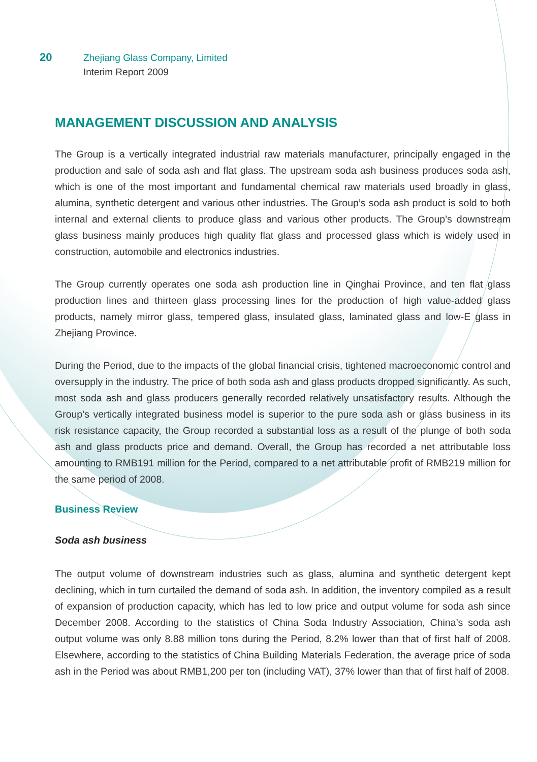20
Zhejiang Glass Company, Limited
Interim Report 2009
MANAGEMENT DISCUSSION AND ANALYSIS
The Group is a vertically integrated industrial raw materials manufacturer, principally engaged in the production and sale of soda ash and flat glass. The upstream soda ash business produces soda ash, which is one of the most important and fundamental chemical raw materials used broadly in glass, alumina, synthetic detergent and various other industries. The Group’s soda ash product is sold to both internal and external clients to produce glass and various other products. The Group’s downstream glass business mainly produces high quality flat glass and processed glass which is widely used in construction, automobile and electronics industries.
The Group currently operates one soda ash production line in Qinghai Province, and ten flat glass production lines and thirteen glass processing lines for the production of high value-added glass products, namely mirror glass, tempered glass, insulated glass, laminated glass and low-E glass in Zhejiang Province.
During the Period, due to the impacts of the global financial crisis, tightened macroeconomic control and oversupply in the industry. The price of both soda ash and glass products dropped significantly. As such, most soda ash and glass producers generally recorded relatively unsatisfactory results. Although the Group’s vertically integrated business model is superior to the pure soda ash or glass business in its risk resistance capacity, the Group recorded a substantial loss as a result of the plunge of both soda ash and glass products price and demand. Overall, the Group has recorded a net attributable loss amounting to RMB191 million for the Period, compared to a net attributable profit of RMB219 million for the same period of 2008.
Business Review
Soda ash business
The output volume of downstream industries such as glass, alumina and synthetic detergent kept declining, which in turn curtailed the demand of soda ash. In addition, the inventory compiled as a result of expansion of production capacity, which has led to low price and output volume for soda ash since December 2008. According to the statistics of China Soda Industry Association, China’s soda ash output volume was only 8.88 million tons during the Period, 8.2% lower than that of first half of 2008. Elsewhere, according to the statistics of China Building Materials Federation, the average price of soda ash in the Period was about RMB1,200 per ton (including VAT), 37% lower than that of first half of 2008.